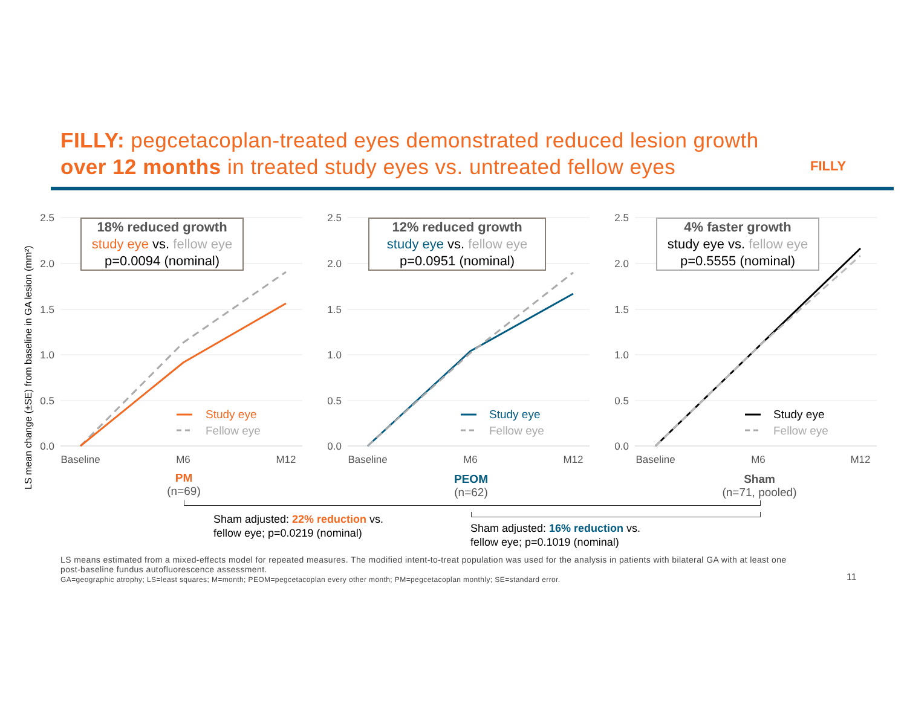FILLY: pegcetacoplan-treated eyes demonstrated reduced lesion growth over 12 months in treated study eyes vs. untreated fellow eyes
FILLY
LS mean change (±SE) from baseline in GA lesion (mm²)
Study eye
Fellow eye
Study eye
Fellow eye
Study eye
Fellow eye
2.5
2.0
1.5
1.0
0.5
0.0
2.5
2.0
1.5
1.0
0.5
0.0
2.5
2.0
1.5
1.0
0.5
0.0
Baseline
M6
M12
Baseline
M6
M12
Baseline
M6
M12
18% reduced growth
study eye vs. fellow eye
p=0.0094 (nominal)
12% reduced growth
study eye vs. fellow eye
p=0.0951 (nominal)
4% faster growth
study eye vs. fellow eye
p=0.5555 (nominal)
PM
(n=69)
PEOM
(n=62)
Sham
(n=71, pooled)
Sham adjusted: 22% reduction vs.
fellow eye; p=0.0219 (nominal)
Sham adjusted: 16% reduction vs.
fellow eye; p=0.1019 (nominal)
LS means estimated from a mixed-effects model for repeated measures. The modified intent-to-treat population was used for the analysis in patients with bilateral GA with at least one post-baseline fundus autofluorescence assessment.
GA=geographic atrophy; LS=least squares; M=month; PEOM=pegcetacoplan every other month; PM=pegcetacoplan monthly; SE=standard error.
11